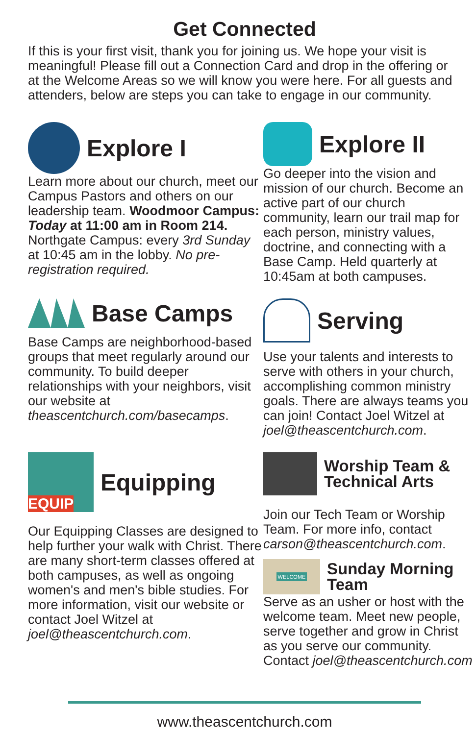Get Connected
If this is your first visit, thank you for joining us. We hope your visit is meaningful! Please fill out a Connection Card and drop in the offering or at the Welcome Areas so we will know you were here. For all guests and attenders, below are steps you can take to engage in our community.
Explore I
Learn more about our church, meet our Campus Pastors and others on our leadership team. Woodmoor Campus: Today at 11:00 am in Room 214. Northgate Campus: every 3rd Sunday at 10:45 am in the lobby. No pre-registration required.
Explore II
Go deeper into the vision and mission of our church. Become an active part of our church community, learn our trail map for each person, ministry values, doctrine, and connecting with a Base Camp. Held quarterly at 10:45am at both campuses.
Base Camps
Base Camps are neighborhood-based groups that meet regularly around our community. To build deeper relationships with your neighbors, visit our website at theascentchurch.com/basecamps.
Serving
Use your talents and interests to serve with others in your church, accomplishing common ministry goals. There are always teams you can join! Contact Joel Witzel at joel@theascentchurch.com.
EQUIP
Equipping
Our Equipping Classes are designed to help further your walk with Christ. There are many short-term classes offered at both campuses, as well as ongoing women's and men's bible studies. For more information, visit our website or contact Joel Witzel at joel@theascentchurch.com.
Worship Team &
Technical Arts
Join our Tech Team or Worship Team. For more info, contact carson@theascentchurch.com.
WELCOME
Sunday Morning
Team
Serve as an usher or host with the welcome team. Meet new people, serve together and grow in Christ as you serve our community. Contact joel@theascentchurch.com
www.theascentchurch.com